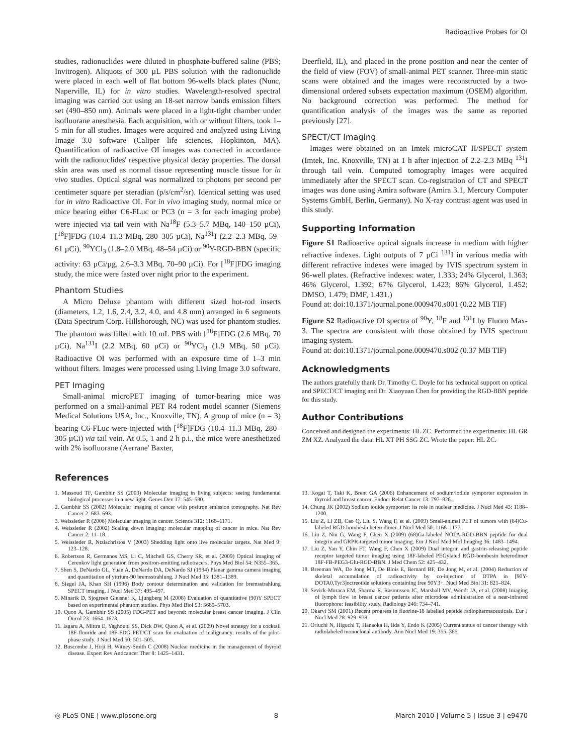Radioactive Probes for OI
studies, radionuclides were diluted in phosphate-buffered saline (PBS; Invitrogen). Aliquots of 300 µL PBS solution with the radionuclide were placed in each well of flat bottom 96-wells black plates (Nunc, Naperville, IL) for in vitro studies. Wavelength-resolved spectral imaging was carried out using an 18-set narrow bands emission filters set (490–850 nm). Animals were placed in a light-tight chamber under isofluorane anesthesia. Each acquisition, with or without filters, took 1–5 min for all studies. Images were acquired and analyzed using Living Image 3.0 software (Caliper life sciences, Hopkinton, MA). Quantification of radioactive OI images was corrected in accordance with the radionuclides' respective physical decay properties. The dorsal skin area was used as normal tissue representing muscle tissue for in vivo studies. Optical signal was normalized to photons per second per centimeter square per steradian (p/s/cm<sup>2</sup>/sr). Identical setting was used for in vitro Radioactive OI. For in vivo imaging study, normal mice or mice bearing either C6-FLuc or PC3 (n = 3 for each imaging probe) were injected via tail vein with Na<sup>18</sup>F (5.3–5.7 MBq, 140–150 µCi), [<sup>18</sup>F]FDG (10.4–11.3 MBq, 280–305 µCi), Na<sup>131</sup>I (2.2–2.3 MBq, 59–61 µCi), <sup>90</sup>YCl<sub>3</sub> (1.8–2.0 MBq, 48–54 µCi) or <sup>90</sup>Y-RGD-BBN (specific activity: 63 µCi/µg, 2.6–3.3 MBq, 70–90 µCi). For [<sup>18</sup>F]FDG imaging study, the mice were fasted over night prior to the experiment.
Phantom Studies
A Micro Deluxe phantom with different sized hot-rod inserts (diameters, 1.2, 1.6, 2.4, 3.2, 4.0, and 4.8 mm) arranged in 6 segments (Data Spectrum Corp. Hillshorough, NC) was used for phantom studies. The phantom was filled with 10 mL PBS with [<sup>18</sup>F]FDG (2.6 MBq, 70 µCi), Na<sup>131</sup>I (2.2 MBq, 60 µCi) or <sup>90</sup>YCl<sub>3</sub> (1.9 MBq, 50 µCi). Radioactive OI was performed with an exposure time of 1–3 min without filters. Images were processed using Living Image 3.0 software.
PET Imaging
Small-animal microPET imaging of tumor-bearing mice was performed on a small-animal PET R4 rodent model scanner (Siemens Medical Solutions USA, Inc., Knoxville, TN). A group of mice (n = 3) bearing C6-FLuc were injected with [<sup>18</sup>F]FDG (10.4–11.3 MBq, 280–305 µCi) via tail vein. At 0.5, 1 and 2 h p.i., the mice were anesthetized with 2% isofluorane (Aerrane' Baxter,
Deerfield, IL), and placed in the prone position and near the center of the field of view (FOV) of small-animal PET scanner. Three-min static scans were obtained and the images were reconstructed by a two-dimensional ordered subsets expectation maximum (OSEM) algorithm. No background correction was performed. The method for quantification analysis of the images was the same as reported previously [27].
SPECT/CT Imaging
Images were obtained on an Imtek microCAT II/SPECT system (Imtek, Inc. Knoxville, TN) at 1 h after injection of 2.2–2.3 MBq <sup>131</sup>I through tail vein. Computed tomography images were acquired immediately after the SPECT scan. Co-registration of CT and SPECT images was done using Amira software (Amira 3.1, Mercury Computer Systems GmbH, Berlin, Germany). No X-ray contrast agent was used in this study.
Supporting Information
Figure S1 Radioactive optical signals increase in medium with higher refractive indexes. Light outputs of 7 µCi <sup>131</sup>I in various media with different refractive indexes were imaged by IVIS spectrum system in 96-well plates. (Refractive indexes: water, 1.333; 24% Glycerol, 1.363; 46% Glycerol, 1.392; 67% Glycerol, 1.423; 86% Glycerol, 1.452; DMSO, 1.479; DMF, 1.431.)
Found at: doi:10.1371/journal.pone.0009470.s001 (0.22 MB TIF)
Figure S2 Radioactive OI spectra of <sup>90</sup>Y, <sup>18</sup>F and <sup>131</sup>I by Fluoro Max-3. The spectra are consistent with those obtained by IVIS spectrum imaging system.
Found at: doi:10.1371/journal.pone.0009470.s002 (0.37 MB TIF)
Acknowledgments
The authors gratefully thank Dr. Timothy C. Doyle for his technical support on optical and SPECT/CT imaging and Dr. Xiaoyuan Chen for providing the RGD-BBN peptide for this study.
Author Contributions
Conceived and designed the experiments: HL ZC. Performed the experiments: HL GR ZM XZ. Analyzed the data: HL XT PH SSG ZC. Wrote the paper: HL ZC.
References
1. Massoud TF, Gambhir SS (2003) Molecular imaging in living subjects: seeing fundamental biological processes in a new light. Genes Dev 17: 545–580.
2. Gambhir SS (2002) Molecular imaging of cancer with positron emission tomography. Nat Rev Cancer 2: 683–693.
3. Weissleder R (2006) Molecular imaging in cancer. Science 312: 1168–1171.
4. Weissleder R (2002) Scaling down imaging: molecular mapping of cancer in mice. Nat Rev Cancer 2: 11–18.
5. Weissleder R, Ntziachristos V (2003) Shedding light onto live molecular targets. Nat Med 9: 123–128.
6. Robertson R, Germanos MS, Li C, Mitchell GS, Cherry SR, et al. (2009) Optical imaging of Cerenkov light generation from positron-emitting radiotracers. Phys Med Biol 54: N355–365.
7. Shen S, DeNardo GL, Yuan A, DeNardo DA, DeNardo SJ (1994) Planar gamma camera imaging and quantitation of yttrium-90 bremsstrahlung. J Nucl Med 35: 1381–1389.
8. Siegel JA, Khan SH (1996) Body contour determination and validation for bremsstrahlung SPECT imaging. J Nucl Med 37: 495–497.
9. Minarik D, Sjogreen Gleisner K, Ljungberg M (2008) Evaluation of quantitative (90)Y SPECT based on experimental phantom studies. Phys Med Biol 53: 5689–5703.
10. Quon A, Gambhir SS (2005) FDG-PET and beyond: molecular breast cancer imaging. J Clin Oncol 23: 1664–1673.
11. Iagaru A, Mittra E, Yaghoubi SS, Dick DW, Quon A, et al. (2009) Novel strategy for a cocktail 18F-fluoride and 18F-FDG PET/CT scan for evaluation of malignancy: results of the pilot-phase study. J Nucl Med 50: 501–505.
12. Buscombe J, Hirji H, Witney-Smith C (2008) Nuclear medicine in the management of thyroid disease. Expert Rev Anticancer Ther 8: 1425–1431.
13. Kogai T, Taki K, Brent GA (2006) Enhancement of sodium/iodide symporter expression in thyroid and breast cancer. Endocr Relat Cancer 13: 797–826.
14. Chung JK (2002) Sodium iodide symporter: its role in nuclear medicine. J Nucl Med 43: 1188–1200.
15. Liu Z, Li ZB, Cao Q, Liu S, Wang F, et al. (2009) Small-animal PET of tumors with (64)Cu-labeled RGD-bombesin heterodimer. J Nucl Med 50: 1168–1177.
16. Liu Z, Niu G, Wang F, Chen X (2009) (68)Ga-labeled NOTA-RGD-BBN peptide for dual integrin and GRPR-targeted tumor imaging. Eur J Nucl Med Mol Imaging 36: 1483–1494.
17. Liu Z, Yan Y, Chin FT, Wang F, Chen X (2009) Dual integrin and gastrin-releasing peptide receptor targeted tumor imaging using 18F-labeled PEGylated RGD-bombesin heterodimer 18F-FB-PEG3-Glu-RGD-BBN. J Med Chem 52: 425–432.
18. Breeman WA, De Jong MT, De Blois E, Bernard BF, De Jong M, et al. (2004) Reduction of skeletal accumulation of radioactivity by co-injection of DTPA in [90Y-DOTA0,Tyr3]octreotide solutions containing free 90Y3+. Nucl Med Biol 31: 821–824.
19. Sevick-Muraca EM, Sharma R, Rasmussen JC, Marshall MV, Wendt JA, et al. (2008) Imaging of lymph flow in breast cancer patients after microdose administration of a near-infrared fluorophore: feasibility study. Radiology 246: 734–741.
20. Okarvi SM (2001) Recent progress in fluorine-18 labelled peptide radiopharmaceuticals. Eur J Nucl Med 28: 929–938.
21. Oriuchi N, Higuchi T, Hanaoka H, Iida Y, Endo K (2005) Current status of cancer therapy with radiolabeled monoclonal antibody. Ann Nucl Med 19: 355–365.
◎ PLoS ONE | www.plosone.org 8 March 2010 | Volume 5 | Issue 3 | e9470